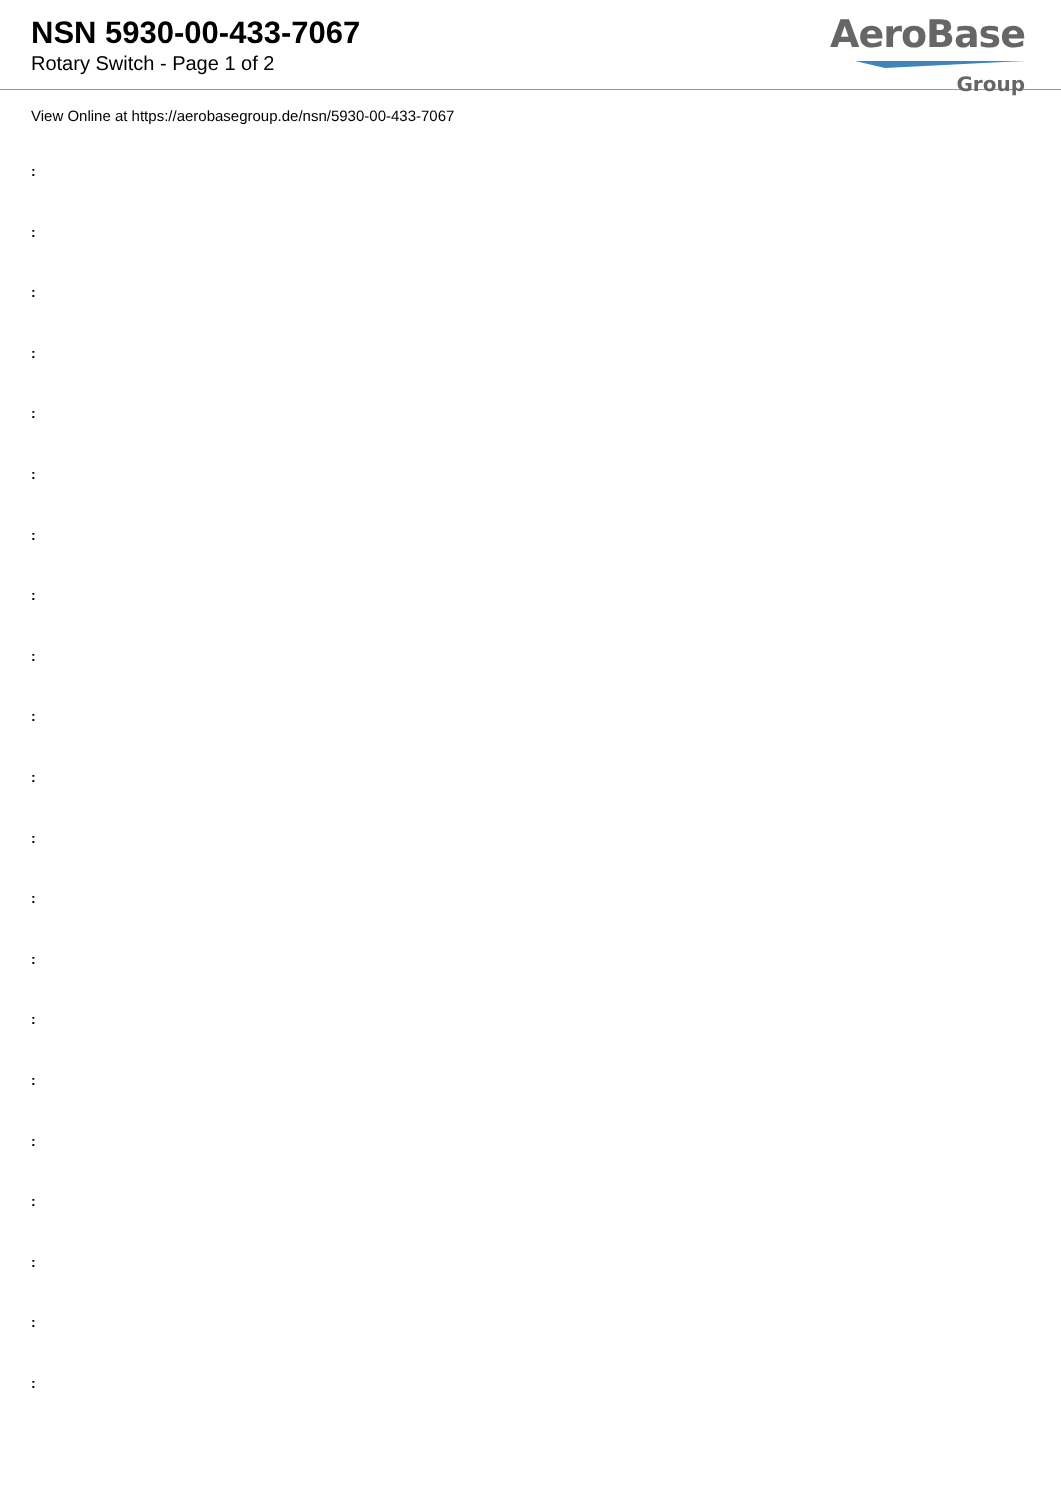NSN 5930-00-433-7067
Rotary Switch - Page 1 of 2
AeroBase
Group
View Online at https://aerobasegroup.de/nsn/5930-00-433-7067
:
:
:
:
:
:
:
:
:
:
:
:
:
:
:
:
:
:
:
:
: